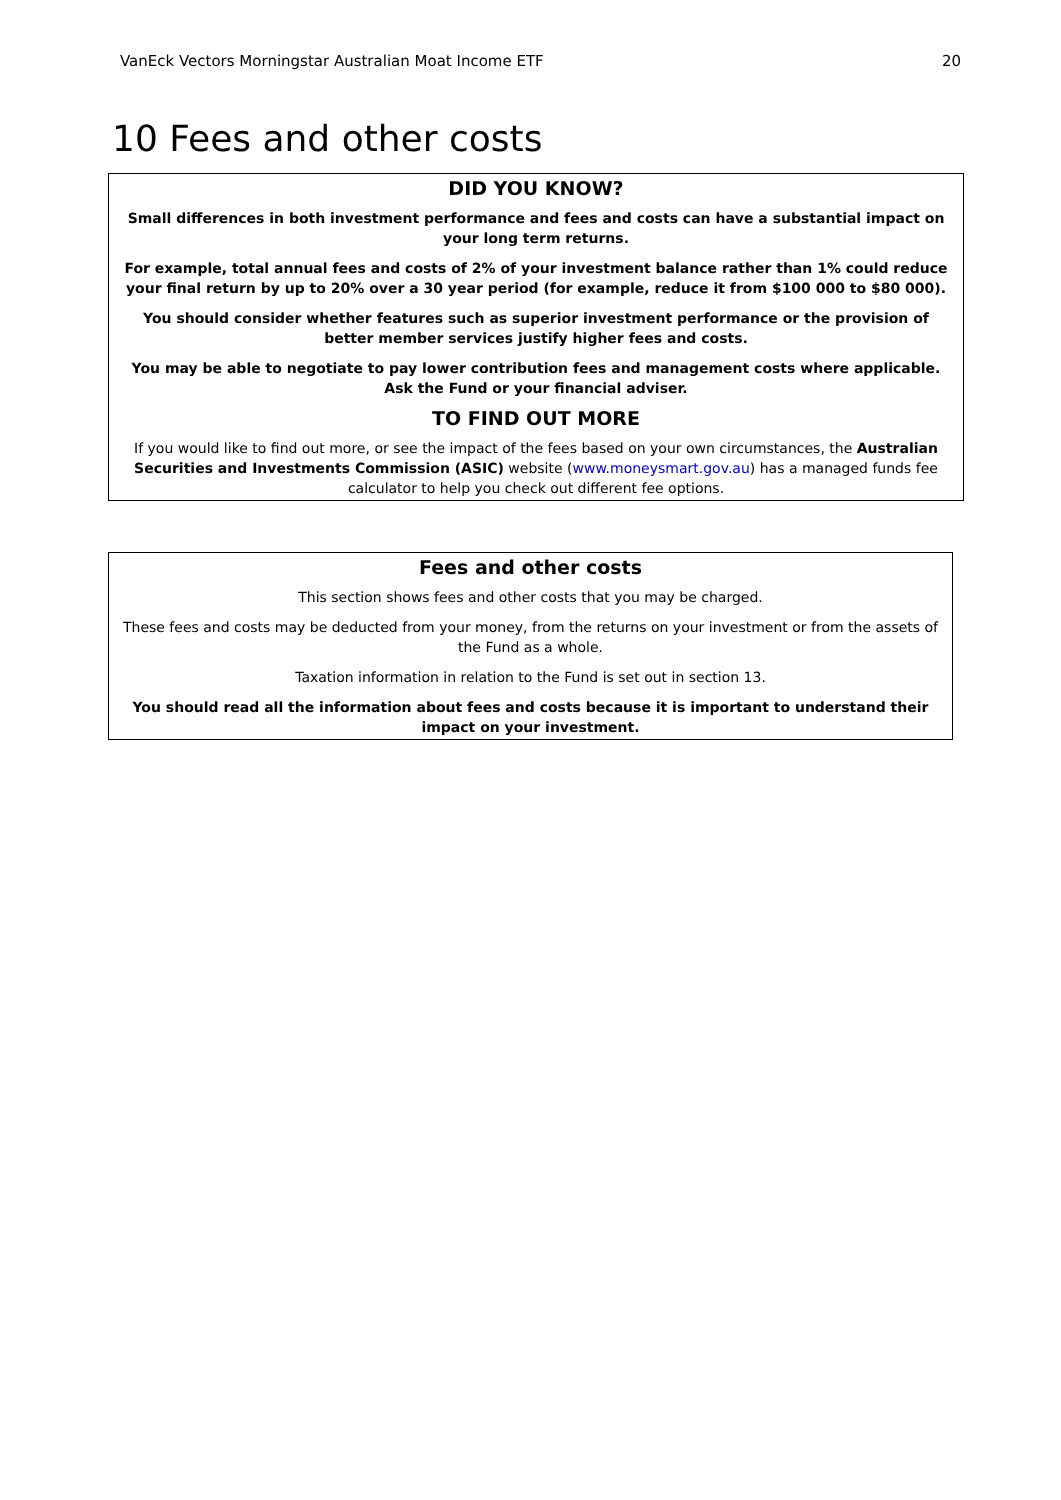VanEck Vectors Morningstar Australian Moat Income ETF 20
10 Fees and other costs
DID YOU KNOW?
Small differences in both investment performance and fees and costs can have a substantial impact on your long term returns.
For example, total annual fees and costs of 2% of your investment balance rather than 1% could reduce your final return by up to 20% over a 30 year period (for example, reduce it from $100 000 to $80 000).
You should consider whether features such as superior investment performance or the provision of better member services justify higher fees and costs.
You may be able to negotiate to pay lower contribution fees and management costs where applicable. Ask the Fund or your financial adviser.
TO FIND OUT MORE
If you would like to find out more, or see the impact of the fees based on your own circumstances, the Australian Securities and Investments Commission (ASIC) website (www.moneysmart.gov.au) has a managed funds fee calculator to help you check out different fee options.
Fees and other costs
This section shows fees and other costs that you may be charged.
These fees and costs may be deducted from your money, from the returns on your investment or from the assets of the Fund as a whole.
Taxation information in relation to the Fund is set out in section 13.
You should read all the information about fees and costs because it is important to understand their impact on your investment.